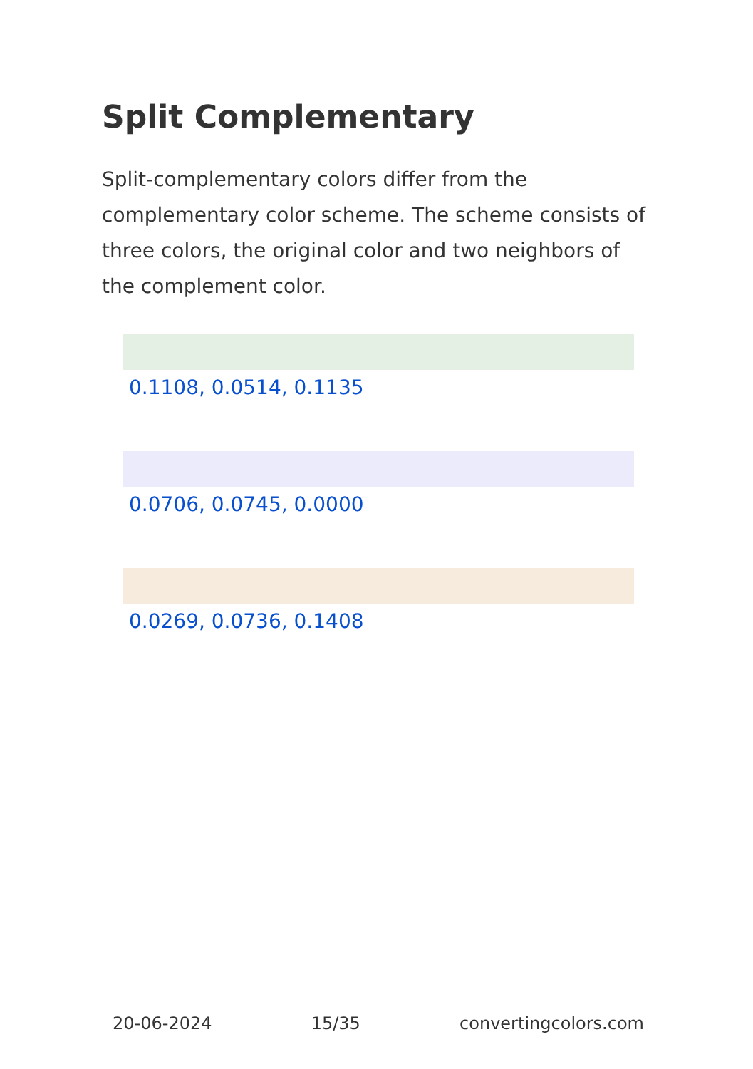Split Complementary
Split-complementary colors differ from the complementary color scheme. The scheme consists of three colors, the original color and two neighbors of the complement color.
0.1108, 0.0514, 0.1135
0.0706, 0.0745, 0.0000
0.0269, 0.0736, 0.1408
20-06-2024 15/35 convertingcolors.com